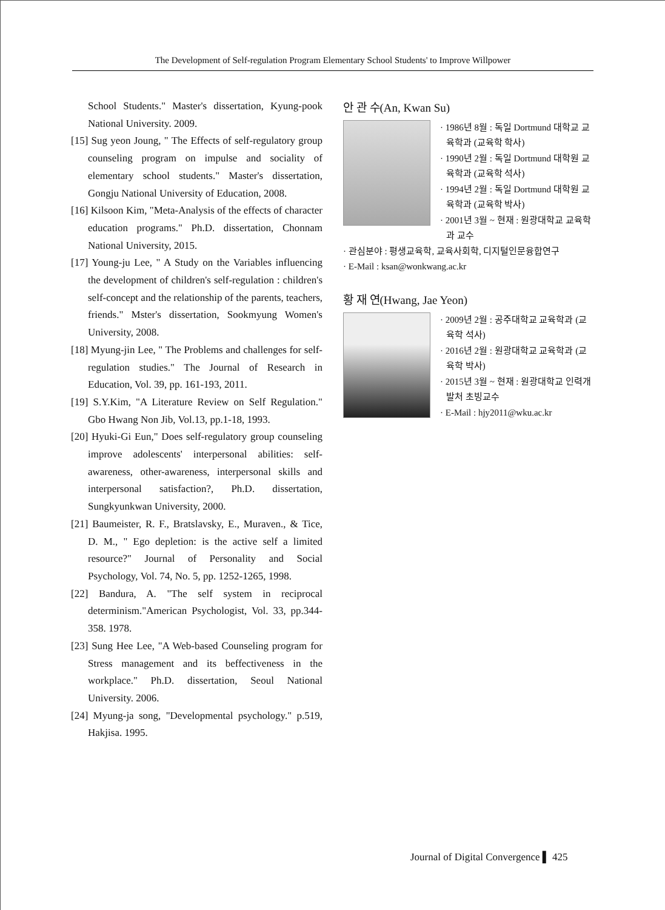The Development of Self-regulation Program Elementary School Students' to Improve Willpower
School Students." Master's dissertation, Kyung-pook National University. 2009.
[15] Sug yeon Joung, " The Effects of self-regulatory group counseling program on impulse and sociality of elementary school students." Master's dissertation, Gongju National University of Education, 2008.
[16] Kilsoon Kim, "Meta-Analysis of the effects of character education programs." Ph.D. dissertation, Chonnam National University, 2015.
[17] Young-ju Lee, " A Study on the Variables influencing the development of children's self-regulation : children's self-concept and the relationship of the parents, teachers, friends." Mster's dissertation, Sookmyung Women's University, 2008.
[18] Myung-jin Lee, " The Problems and challenges for self-regulation studies." The Journal of Research in Education, Vol. 39, pp. 161-193, 2011.
[19] S.Y.Kim, "A Literature Review on Self Regulation." Gbo Hwang Non Jib, Vol.13, pp.1-18, 1993.
[20] Hyuki-Gi Eun," Does self-regulatory group counseling improve adolescents' interpersonal abilities: self-awareness, other-awareness, interpersonal skills and interpersonal satisfaction?, Ph.D. dissertation, Sungkyunkwan University, 2000.
[21] Baumeister, R. F., Bratslavsky, E., Muraven., & Tice, D. M., " Ego depletion: is the active self a limited resource?" Journal of Personality and Social Psychology, Vol. 74, No. 5, pp. 1252-1265, 1998.
[22] Bandura, A. "The self system in reciprocal determinism."American Psychologist, Vol. 33, pp.344-358. 1978.
[23] Sung Hee Lee, "A Web-based Counseling program for Stress management and its beffectiveness in the workplace." Ph.D. dissertation, Seoul National University. 2006.
[24] Myung-ja song, "Developmental psychology." p.519, Hakjisa. 1995.
안 관 수(An, Kwan Su)
· 1986년 8월 : 독일 Dortmund 대학교 교육학과 (교육학 학사)
· 1990년 2월 : 독일 Dortmund 대학원 교육학과 (교육학 석사)
· 1994년 2월 : 독일 Dortmund 대학원 교육학과 (교육학 박사)
· 2001년 3월 ~ 현재 : 원광대학교 교육학과 교수
· 관심분야 : 평생교육학, 교육사회학, 디지털인문융합연구
· E-Mail : ksan@wonkwang.ac.kr
황 재 연(Hwang, Jae Yeon)
· 2009년 2월 : 공주대학교 교육학과 (교육학 석사)
· 2016년 2월 : 원광대학교 교육학과 (교육학 박사)
· 2015년 3월 ~ 현재 : 원광대학교 인력개발처 초빙교수
· E-Mail : hjy2011@wku.ac.kr
Journal of Digital Convergence ▌ 425